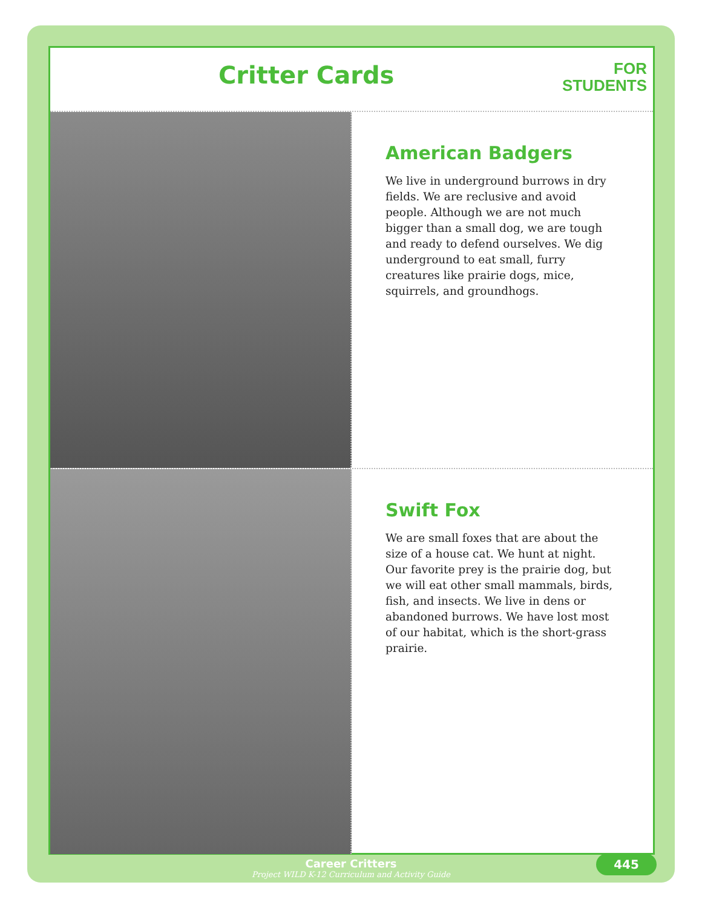Critter Cards
FOR
STUDENTS
American Badgers
We live in underground burrows in dry fields. We are reclusive and avoid people. Although we are not much bigger than a small dog, we are tough and ready to defend ourselves. We dig underground to eat small, furry creatures like prairie dogs, mice, squirrels, and groundhogs.
Swift Fox
We are small foxes that are about the size of a house cat. We hunt at night. Our favorite prey is the prairie dog, but we will eat other small mammals, birds, fish, and insects. We live in dens or abandoned burrows. We have lost most of our habitat, which is the short-grass prairie.
Career Critters
Project WILD K-12 Curriculum and Activity Guide
445